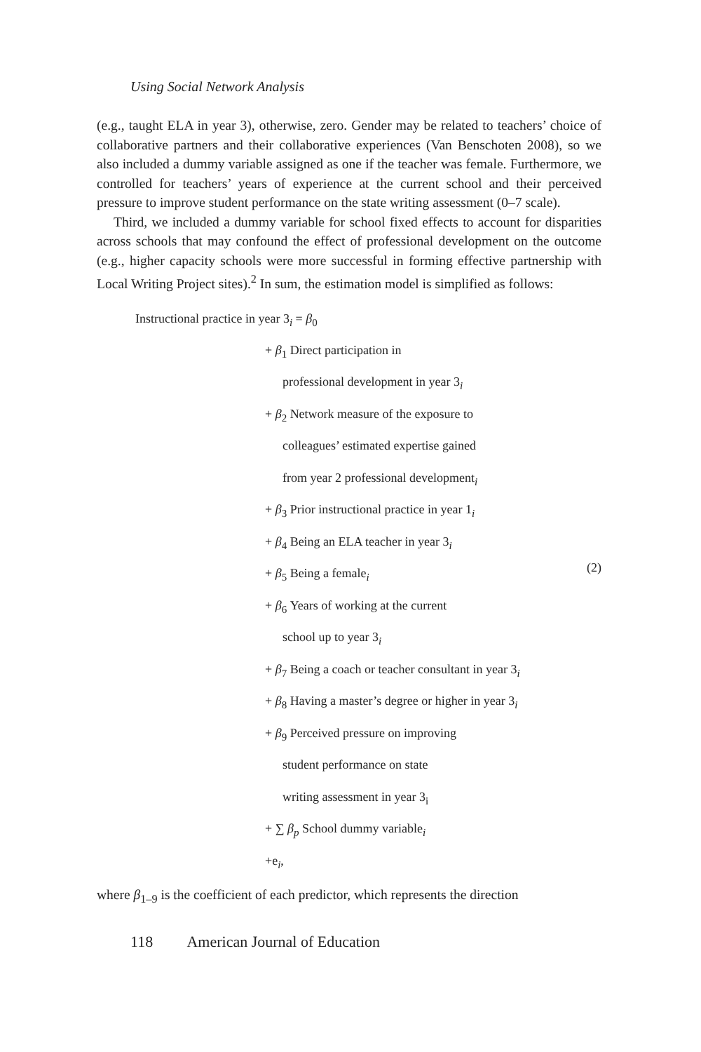Using Social Network Analysis
(e.g., taught ELA in year 3), otherwise, zero. Gender may be related to teachers’ choice of collaborative partners and their collaborative experiences (Van Benschoten 2008), so we also included a dummy variable assigned as one if the teacher was female. Furthermore, we controlled for teachers’ years of experience at the current school and their perceived pressure to improve student performance on the state writing assessment (0–7 scale).
Third, we included a dummy variable for school fixed effects to account for disparities across schools that may confound the effect of professional development on the outcome (e.g., higher capacity schools were more successful in forming effective partnership with Local Writing Project sites).<sup>2</sup> In sum, the estimation model is simplified as follows:
Instructional practice in year 3<sub>i</sub> = β<sub>0</sub>
+ β<sub>1</sub> Direct participation in
professional development in year 3<sub>i</sub>
+ β<sub>2</sub> Network measure of the exposure to
colleagues’ estimated expertise gained
from year 2 professional development<sub>i</sub>
+ β<sub>3</sub> Prior instructional practice in year 1<sub>i</sub>
+ β<sub>4</sub> Being an ELA teacher in year 3<sub>i</sub>
+ β<sub>5</sub> Being a female<sub>i</sub>
(2)
+ β<sub>6</sub> Years of working at the current
school up to year 3<sub>i</sub>
+ β<sub>7</sub> Being a coach or teacher consultant in year 3<sub>i</sub>
+ β<sub>8</sub> Having a master’s degree or higher in year 3<sub>i</sub>
+ β<sub>9</sub> Perceived pressure on improving
student performance on state
writing assessment in year 3<sub>i</sub>
+ ∑ β<sub>p</sub> School dummy variable<sub>i</sub>
+e<sub>i</sub>,
where β<sub>1–9</sub> is the coefficient of each predictor, which represents the direction
118 American Journal of Education